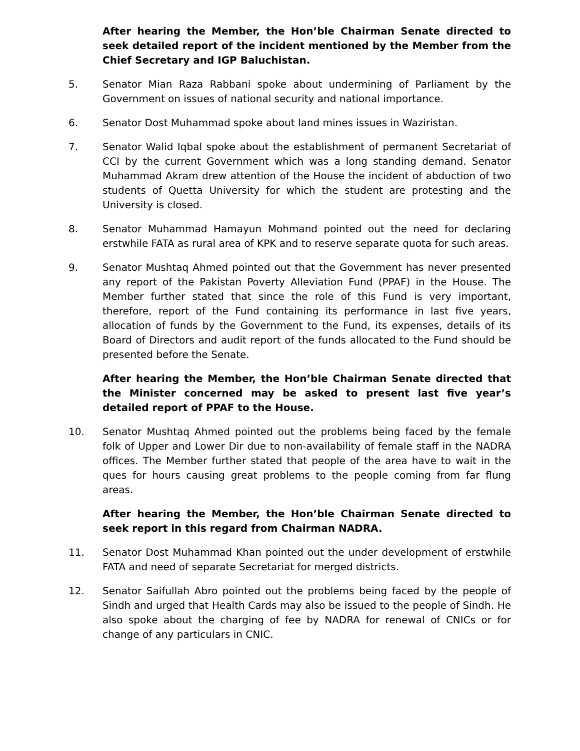After hearing the Member, the Hon’ble Chairman Senate directed to seek detailed report of the incident mentioned by the Member from the Chief Secretary and IGP Baluchistan.
5. Senator Mian Raza Rabbani spoke about undermining of Parliament by the Government on issues of national security and national importance.
6. Senator Dost Muhammad spoke about land mines issues in Waziristan.
7. Senator Walid Iqbal spoke about the establishment of permanent Secretariat of CCI by the current Government which was a long standing demand. Senator Muhammad Akram drew attention of the House the incident of abduction of two students of Quetta University for which the student are protesting and the University is closed.
8. Senator Muhammad Hamayun Mohmand pointed out the need for declaring erstwhile FATA as rural area of KPK and to reserve separate quota for such areas.
9. Senator Mushtaq Ahmed pointed out that the Government has never presented any report of the Pakistan Poverty Alleviation Fund (PPAF) in the House. The Member further stated that since the role of this Fund is very important, therefore, report of the Fund containing its performance in last five years, allocation of funds by the Government to the Fund, its expenses, details of its Board of Directors and audit report of the funds allocated to the Fund should be presented before the Senate.
After hearing the Member, the Hon’ble Chairman Senate directed that the Minister concerned may be asked to present last five year’s detailed report of PPAF to the House.
10. Senator Mushtaq Ahmed pointed out the problems being faced by the female folk of Upper and Lower Dir due to non-availability of female staff in the NADRA offices. The Member further stated that people of the area have to wait in the ques for hours causing great problems to the people coming from far flung areas.
After hearing the Member, the Hon’ble Chairman Senate directed to seek report in this regard from Chairman NADRA.
11. Senator Dost Muhammad Khan pointed out the under development of erstwhile FATA and need of separate Secretariat for merged districts.
12. Senator Saifullah Abro pointed out the problems being faced by the people of Sindh and urged that Health Cards may also be issued to the people of Sindh. He also spoke about the charging of fee by NADRA for renewal of CNICs or for change of any particulars in CNIC.